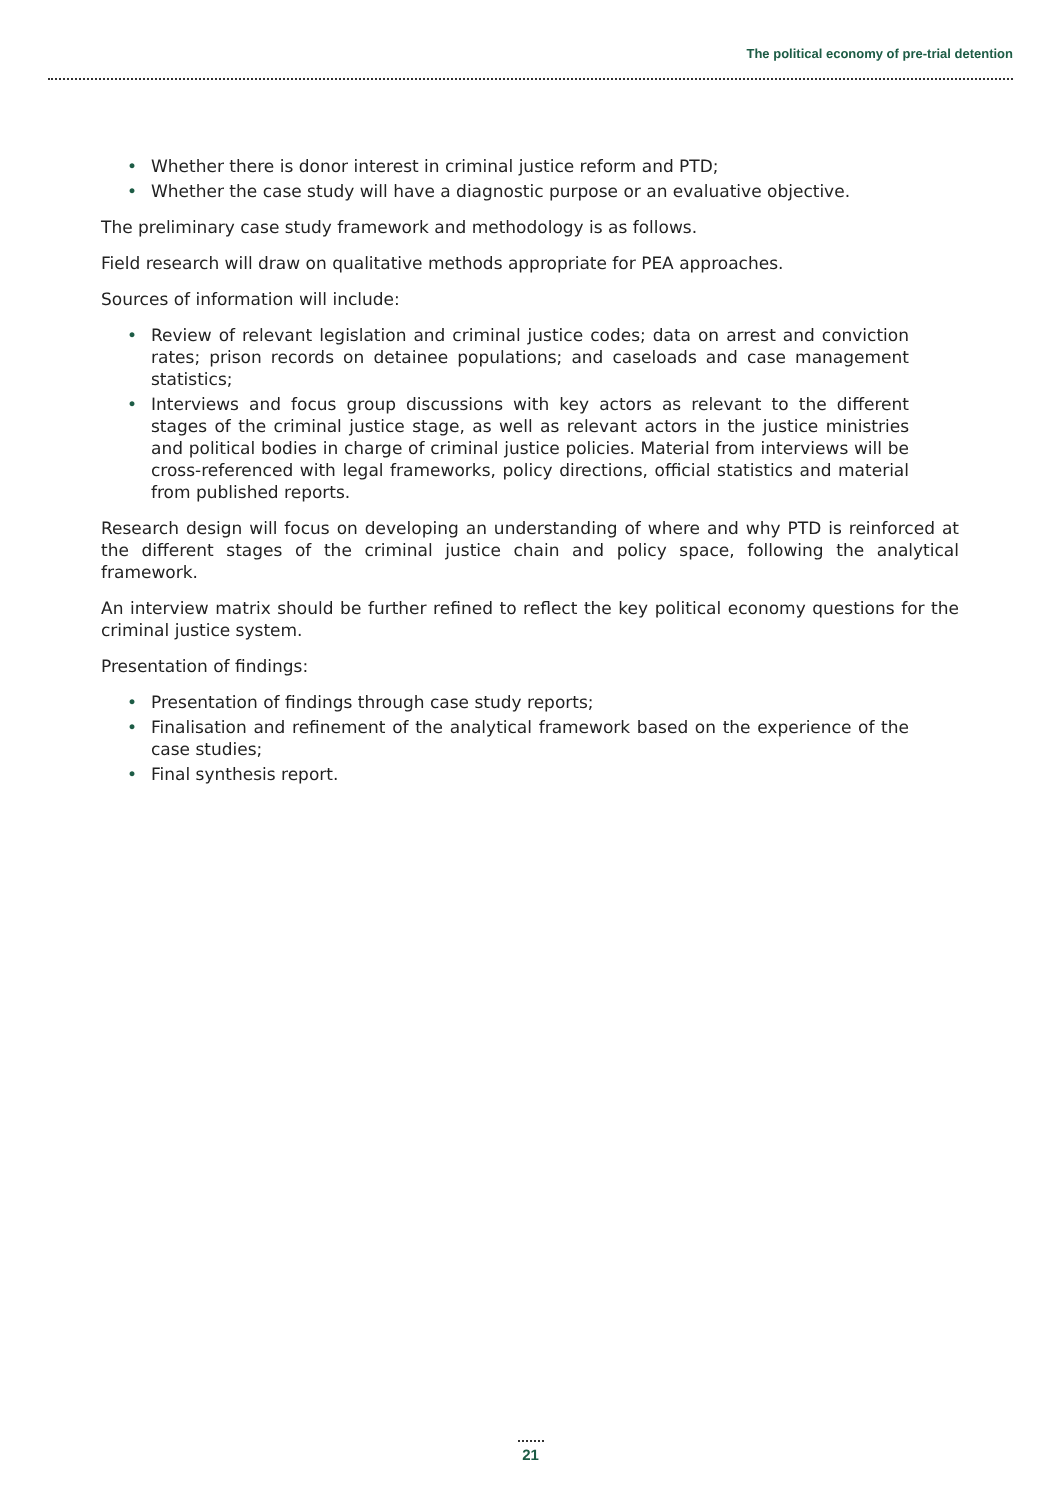The political economy of pre-trial detention
• Whether there is donor interest in criminal justice reform and PTD;
• Whether the case study will have a diagnostic purpose or an evaluative objective.
The preliminary case study framework and methodology is as follows.
Field research will draw on qualitative methods appropriate for PEA approaches.
Sources of information will include:
• Review of relevant legislation and criminal justice codes; data on arrest and conviction rates; prison records on detainee populations; and caseloads and case management statistics;
• Interviews and focus group discussions with key actors as relevant to the different stages of the criminal justice stage, as well as relevant actors in the justice ministries and political bodies in charge of criminal justice policies. Material from interviews will be cross-referenced with legal frameworks, policy directions, official statistics and material from published reports.
Research design will focus on developing an understanding of where and why PTD is reinforced at the different stages of the criminal justice chain and policy space, following the analytical framework.
An interview matrix should be further refined to reflect the key political economy questions for the criminal justice system.
Presentation of findings:
• Presentation of findings through case study reports;
• Finalisation and refinement of the analytical framework based on the experience of the case studies;
• Final synthesis report.
21